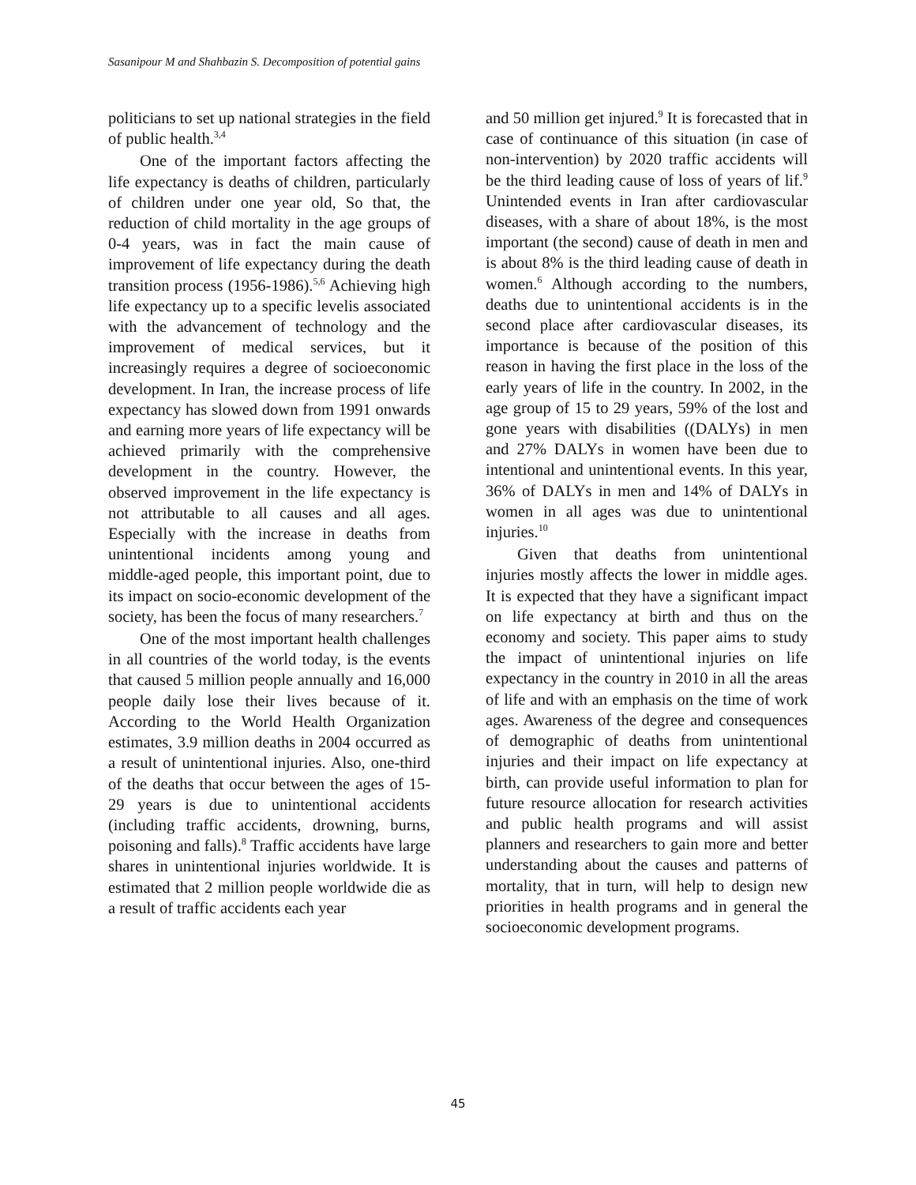Sasanipour M and Shahbazin S. Decomposition of potential gains
politicians to set up national strategies in the field of public health.<sup>3,4</sup>
One of the important factors affecting the life expectancy is deaths of children, particularly of children under one year old, So that, the reduction of child mortality in the age groups of 0-4 years, was in fact the main cause of improvement of life expectancy during the death transition process (1956-1986).<sup>5,6</sup> Achieving high life expectancy up to a specific levelis associated with the advancement of technology and the improvement of medical services, but it increasingly requires a degree of socioeconomic development. In Iran, the increase process of life expectancy has slowed down from 1991 onwards and earning more years of life expectancy will be achieved primarily with the comprehensive development in the country. However, the observed improvement in the life expectancy is not attributable to all causes and all ages. Especially with the increase in deaths from unintentional incidents among young and middle-aged people, this important point, due to its impact on socio-economic development of the society, has been the focus of many researchers.<sup>7</sup>
One of the most important health challenges in all countries of the world today, is the events that caused 5 million people annually and 16,000 people daily lose their lives because of it. According to the World Health Organization estimates, 3.9 million deaths in 2004 occurred as a result of unintentional injuries. Also, one-third of the deaths that occur between the ages of 15-29 years is due to unintentional accidents (including traffic accidents, drowning, burns, poisoning and falls).<sup>8</sup> Traffic accidents have large shares in unintentional injuries worldwide. It is estimated that 2 million people worldwide die as a result of traffic accidents each year
and 50 million get injured.<sup>9</sup> It is forecasted that in case of continuance of this situation (in case of non-intervention) by 2020 traffic accidents will be the third leading cause of loss of years of lif.<sup>9</sup> Unintended events in Iran after cardiovascular diseases, with a share of about 18%, is the most important (the second) cause of death in men and is about 8% is the third leading cause of death in women.<sup>6</sup> Although according to the numbers, deaths due to unintentional accidents is in the second place after cardiovascular diseases, its importance is because of the position of this reason in having the first place in the loss of the early years of life in the country. In 2002, in the age group of 15 to 29 years, 59% of the lost and gone years with disabilities ((DALYs) in men and 27% DALYs in women have been due to intentional and unintentional events. In this year, 36% of DALYs in men and 14% of DALYs in women in all ages was due to unintentional injuries.<sup>10</sup>
Given that deaths from unintentional injuries mostly affects the lower in middle ages. It is expected that they have a significant impact on life expectancy at birth and thus on the economy and society. This paper aims to study the impact of unintentional injuries on life expectancy in the country in 2010 in all the areas of life and with an emphasis on the time of work ages. Awareness of the degree and consequences of demographic of deaths from unintentional injuries and their impact on life expectancy at birth, can provide useful information to plan for future resource allocation for research activities and public health programs and will assist planners and researchers to gain more and better understanding about the causes and patterns of mortality, that in turn, will help to design new priorities in health programs and in general the socioeconomic development programs.
45